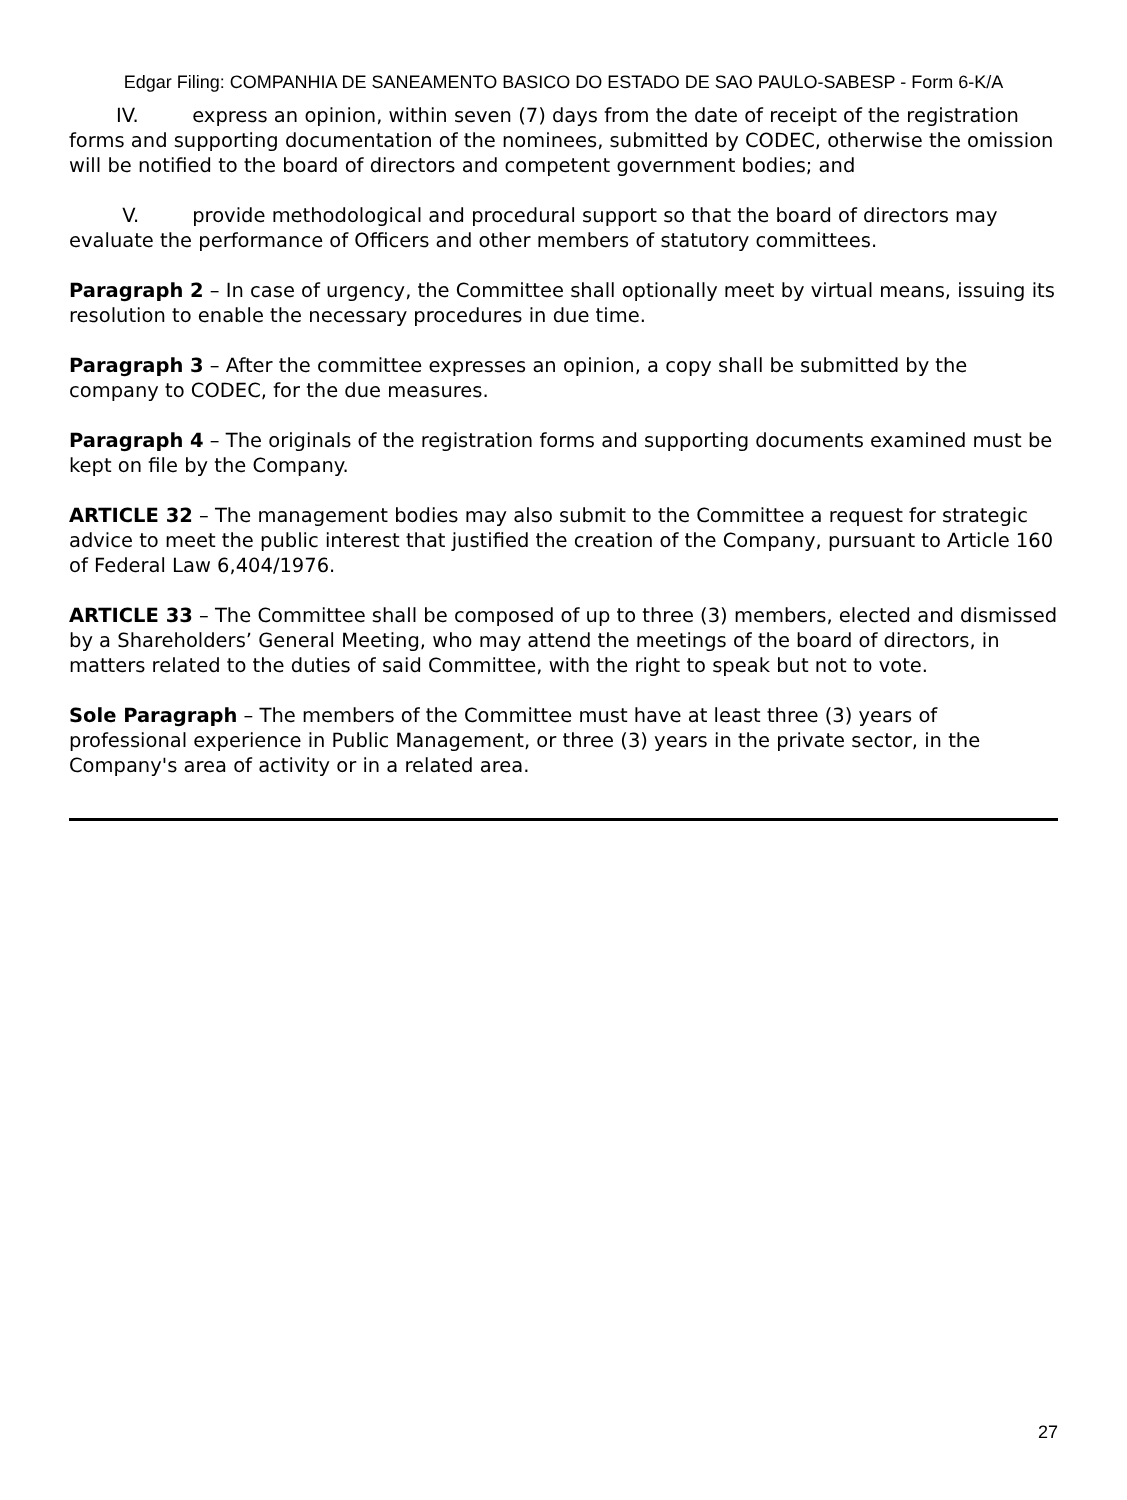Edgar Filing: COMPANHIA DE SANEAMENTO BASICO DO ESTADO DE SAO PAULO-SABESP - Form 6-K/A
IV. express an opinion, within seven (7) days from the date of receipt of the registration forms and supporting documentation of the nominees, submitted by CODEC, otherwise the omission will be notified to the board of directors and competent government bodies; and
V. provide methodological and procedural support so that the board of directors may evaluate the performance of Officers and other members of statutory committees.
Paragraph 2 – In case of urgency, the Committee shall optionally meet by virtual means, issuing its resolution to enable the necessary procedures in due time.
Paragraph 3 – After the committee expresses an opinion, a copy shall be submitted by the company to CODEC, for the due measures.
Paragraph 4 – The originals of the registration forms and supporting documents examined must be kept on file by the Company.
ARTICLE 32 – The management bodies may also submit to the Committee a request for strategic advice to meet the public interest that justified the creation of the Company, pursuant to Article 160 of Federal Law 6,404/1976.
ARTICLE 33 – The Committee shall be composed of up to three (3) members, elected and dismissed by a Shareholders’ General Meeting, who may attend the meetings of the board of directors, in matters related to the duties of said Committee, with the right to speak but not to vote.
Sole Paragraph – The members of the Committee must have at least three (3) years of professional experience in Public Management, or three (3) years in the private sector, in the Company's area of activity or in a related area.
27